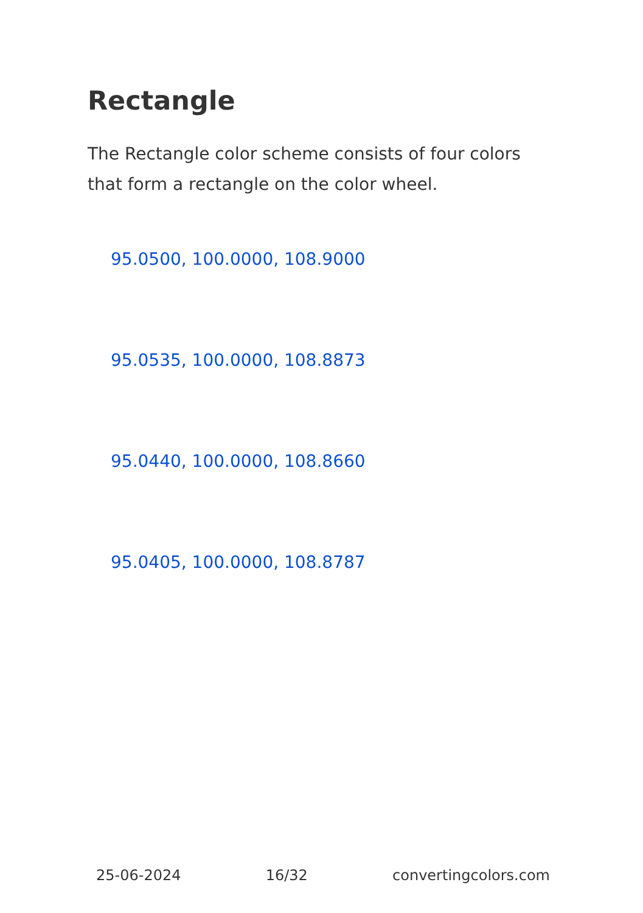Rectangle
The Rectangle color scheme consists of four colors that form a rectangle on the color wheel.
95.0500, 100.0000, 108.9000
95.0535, 100.0000, 108.8873
95.0440, 100.0000, 108.8660
95.0405, 100.0000, 108.8787
25-06-2024 16/32 convertingcolors.com